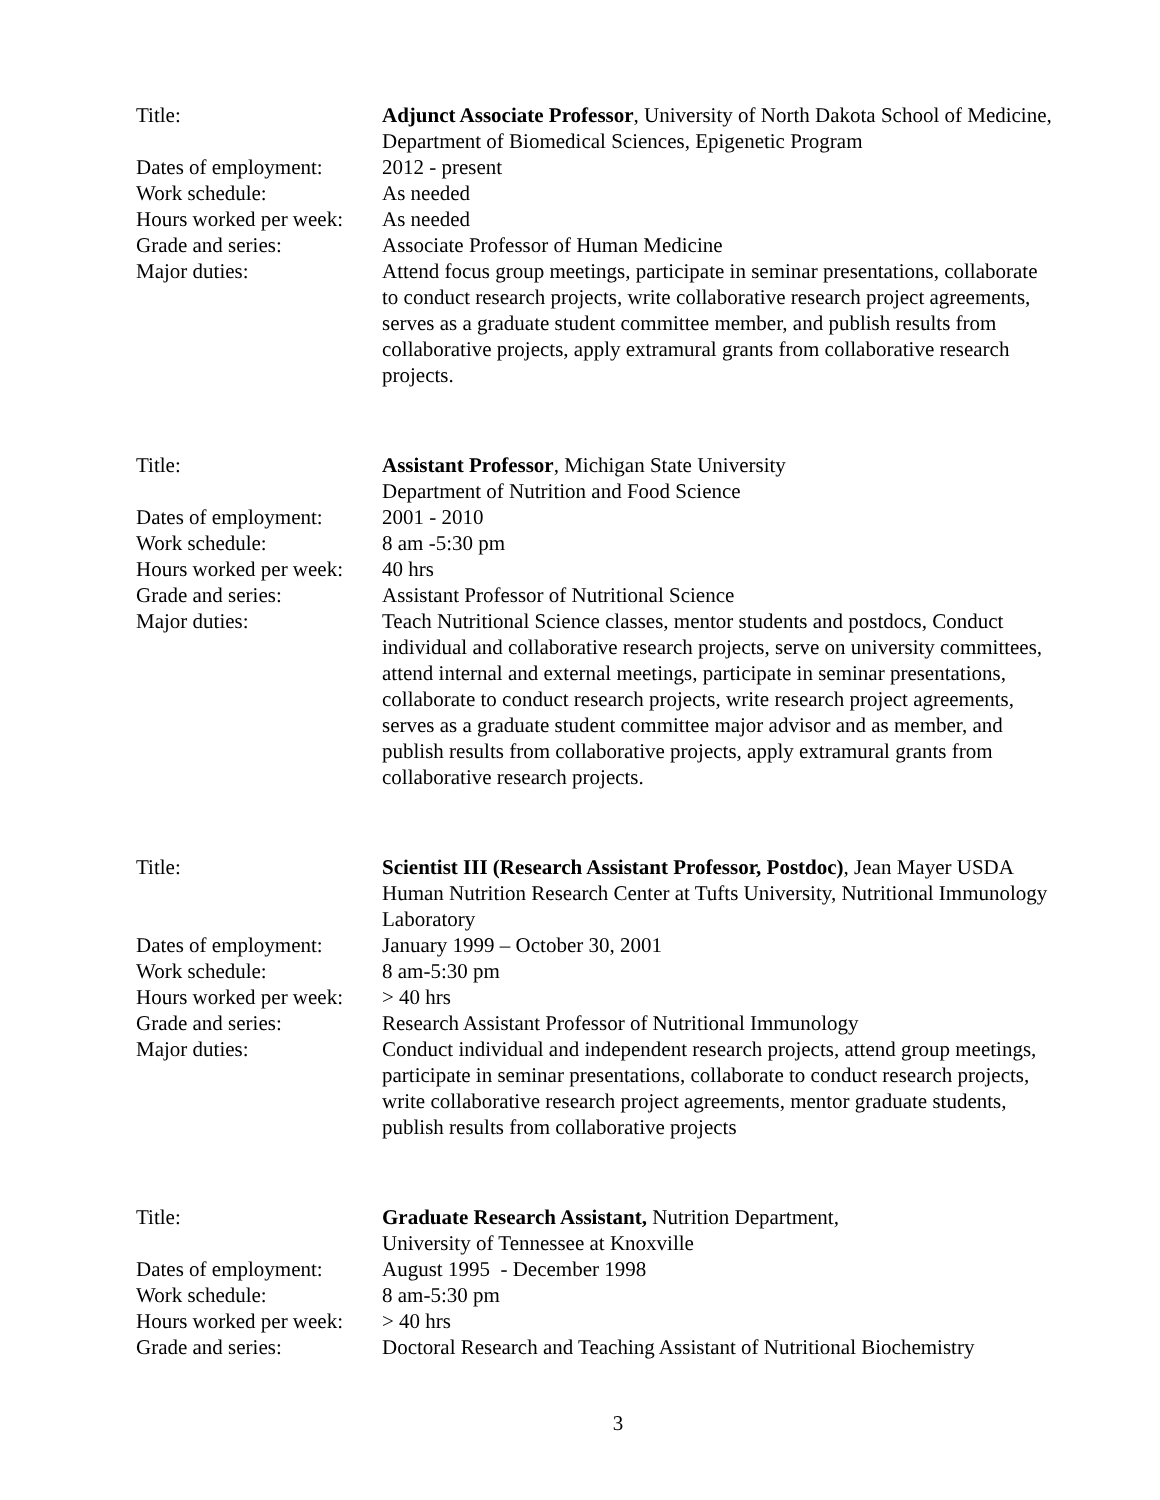Title: Adjunct Associate Professor, University of North Dakota School of Medicine, Department of Biomedical Sciences, Epigenetic Program
Dates of employment:
2012 - present
Work schedule: As needed
Hours worked per week:
As needed
Grade and series: Associate Professor of Human Medicine
Major duties: Attend focus group meetings, participate in seminar presentations, collaborate to conduct research projects, write collaborative research project agreements, serves as a graduate student committee member, and publish results from collaborative projects, apply extramural grants from collaborative research projects.
Title: Assistant Professor, Michigan State University
Department of Nutrition and Food Science
Dates of employment:
2001 - 2010
Work schedule: 8 am -5:30 pm
Hours worked per week:
40 hrs
Grade and series: Assistant Professor of Nutritional Science
Major duties: Teach Nutritional Science classes, mentor students and postdocs, Conduct individual and collaborative research projects, serve on university committees, attend internal and external meetings, participate in seminar presentations, collaborate to conduct research projects, write research project agreements, serves as a graduate student committee major advisor and as member, and publish results from collaborative projects, apply extramural grants from collaborative research projects.
Title: Scientist III (Research Assistant Professor, Postdoc), Jean Mayer USDA Human Nutrition Research Center at Tufts University, Nutritional Immunology Laboratory
Dates of employment:
January 1999 – October 30, 2001
Work schedule: 8 am-5:30 pm
Hours worked per week:
> 40 hrs
Grade and series: Research Assistant Professor of Nutritional Immunology
Major duties: Conduct individual and independent research projects, attend group meetings, participate in seminar presentations, collaborate to conduct research projects, write collaborative research project agreements, mentor graduate students, publish results from collaborative projects
Title: Graduate Research Assistant, Nutrition Department,
University of Tennessee at Knoxville
Dates of employment:
August 1995 - December 1998
Work schedule: 8 am-5:30 pm
Hours worked per week:
> 40 hrs
Grade and series: Doctoral Research and Teaching Assistant of Nutritional Biochemistry
3